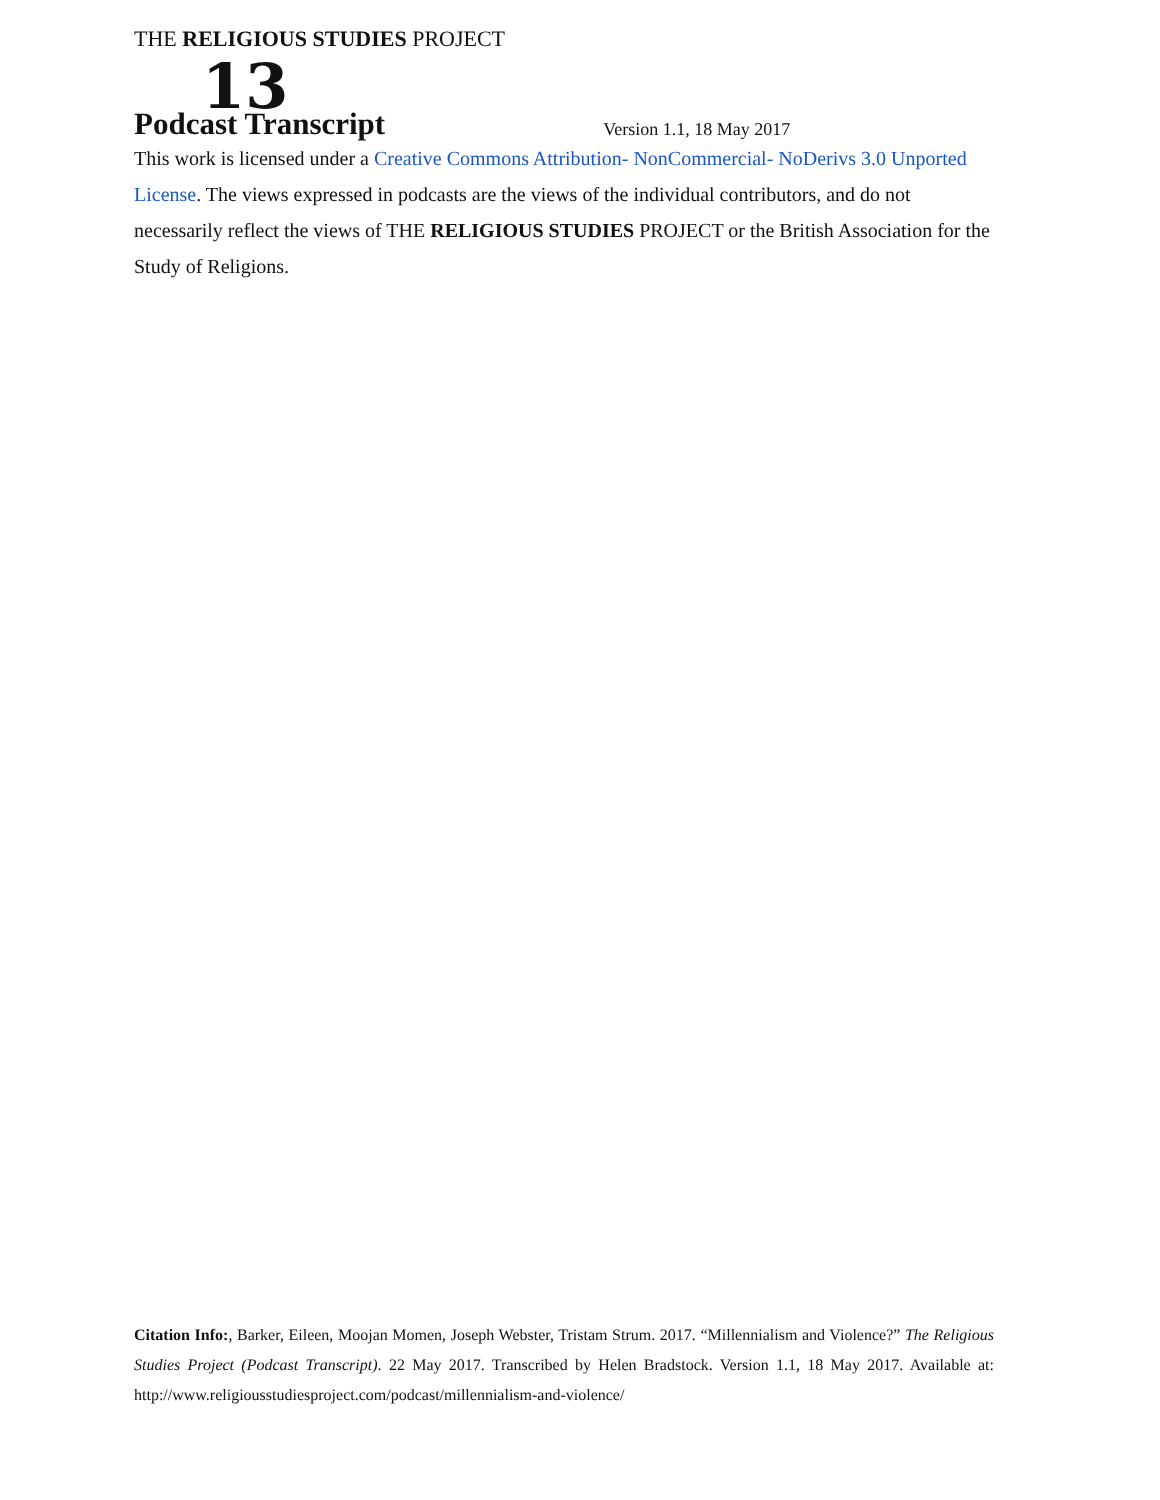THE RELIGIOUS STUDIES PROJECT
13 Podcast Transcript
Version 1.1, 18 May 2017
This work is licensed under a Creative Commons Attribution- NonCommercial- NoDerivs 3.0 Unported License. The views expressed in podcasts are the views of the individual contributors, and do not necessarily reflect the views of THE RELIGIOUS STUDIES PROJECT or the British Association for the Study of Religions.
Citation Info:, Barker, Eileen, Moojan Momen, Joseph Webster, Tristam Strum. 2017. “Millennialism and Violence?” The Religious Studies Project (Podcast Transcript). 22 May 2017. Transcribed by Helen Bradstock. Version 1.1, 18 May 2017. Available at: http://www.religiousstudiesproject.com/podcast/millennialism-and-violence/